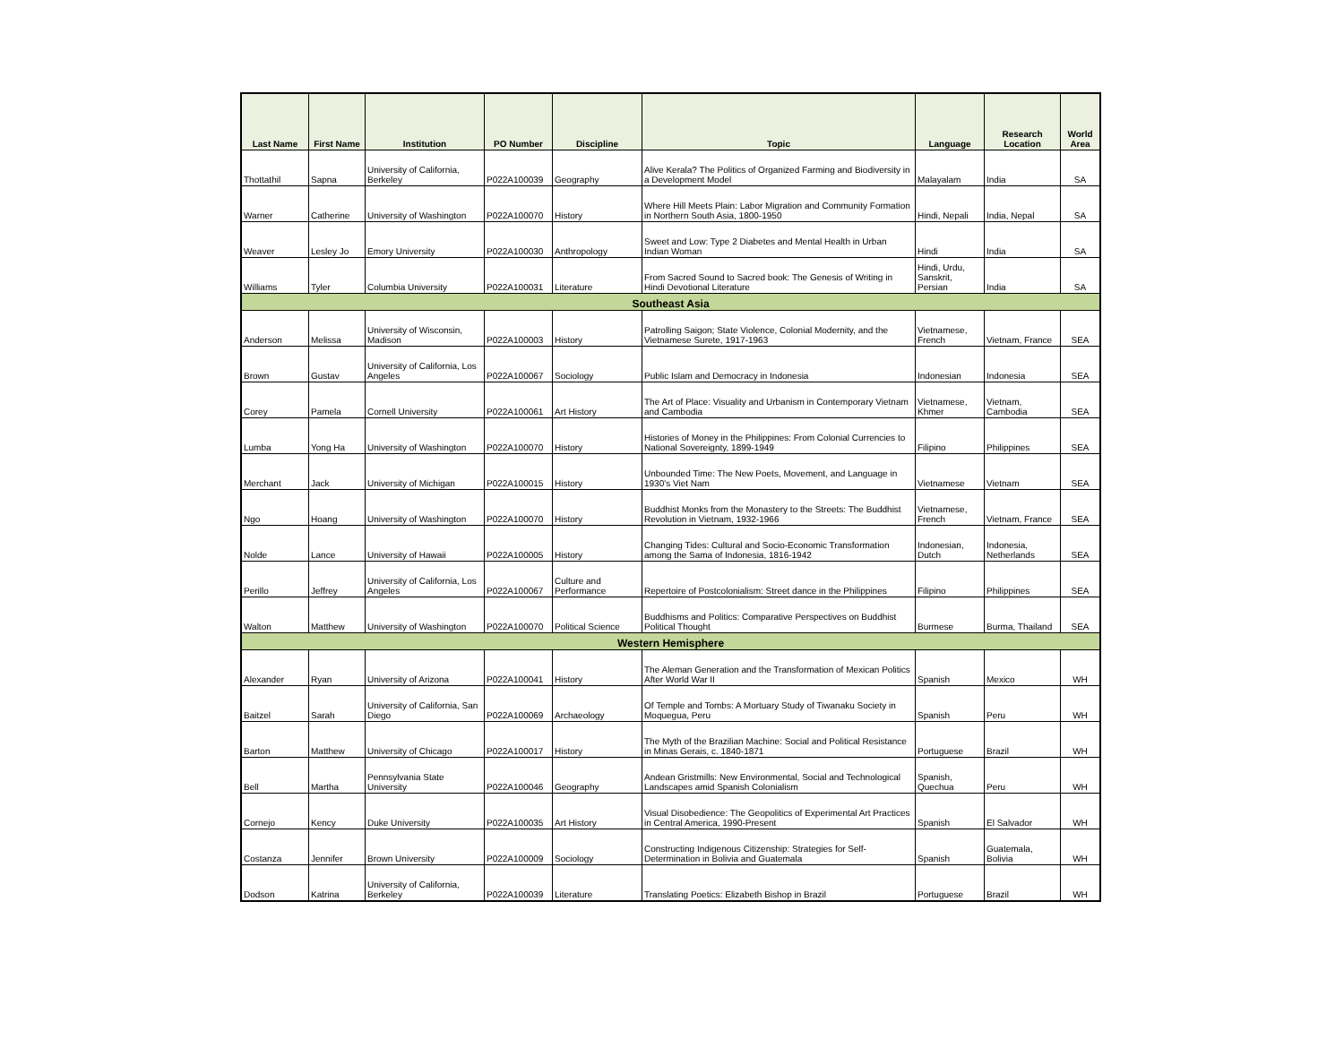| Last Name | First Name | Institution | PO Number | Discipline | Topic | Language | Research Location | World Area |
| --- | --- | --- | --- | --- | --- | --- | --- | --- |
| Thottathil | Sapna | University of California, Berkeley | P022A100039 | Geography | Alive Kerala? The Politics of Organized Farming and Biodiversity in a Development Model | Malayalam | India | SA |
| Warner | Catherine | University of Washington | P022A100070 | History | Where Hill Meets Plain: Labor Migration and Community Formation in Northern South Asia, 1800-1950 | Hindi, Nepali | India, Nepal | SA |
| Weaver | Lesley Jo | Emory University | P022A100030 | Anthropology | Sweet and Low: Type 2 Diabetes and Mental Health in Urban Indian Woman | Hindi | India | SA |
| Williams | Tyler | Columbia University | P022A100031 | Literature | From Sacred Sound to Sacred book: The Genesis of Writing in Hindi Devotional Literature | Hindi, Urdu, Sanskrit, Persian | India | SA |
| Southeast Asia | | | | | | | | |
| Anderson | Melissa | University of Wisconsin, Madison | P022A100003 | History | Patrolling Saigon; State Violence, Colonial Modernity, and the Vietnamese Surete, 1917-1963 | Vietnamese, French | Vietnam, France | SEA |
| Brown | Gustav | University of California, Los Angeles | P022A100067 | Sociology | Public Islam and Democracy in Indonesia | Indonesian | Indonesia | SEA |
| Corey | Pamela | Cornell University | P022A100061 | Art History | The Art of Place: Visuality and Urbanism in Contemporary Vietnam and Cambodia | Vietnamese, Khmer | Vietnam, Cambodia | SEA |
| Lumba | Yong Ha | University of Washington | P022A100070 | History | Histories of Money in the Philippines: From Colonial Currencies to National Sovereignty, 1899-1949 | Filipino | Philippines | SEA |
| Merchant | Jack | University of Michigan | P022A100015 | History | Unbounded Time: The New Poets, Movement, and Language in 1930's Viet Nam | Vietnamese | Vietnam | SEA |
| Ngo | Hoang | University of Washington | P022A100070 | History | Buddhist Monks from the Monastery to the Streets: The Buddhist Revolution in Vietnam, 1932-1966 | Vietnamese, French | Vietnam, France | SEA |
| Nolde | Lance | University of Hawaii | P022A100005 | History | Changing Tides: Cultural and Socio-Economic Transformation among the Sama of Indonesia, 1816-1942 | Indonesian, Dutch | Indonesia, Netherlands | SEA |
| Perillo | Jeffrey | University of California, Los Angeles | P022A100067 | Culture and Performance | Repertoire of Postcolonialism: Street dance in the Philippines | Filipino | Philippines | SEA |
| Walton | Matthew | University of Washington | P022A100070 | Political Science | Buddhisms and Politics: Comparative Perspectives on Buddhist Political Thought | Burmese | Burma, Thailand | SEA |
| Western Hemisphere | | | | | | | | |
| Alexander | Ryan | University of Arizona | P022A100041 | History | The Aleman Generation and the Transformation of Mexican Politics After World War II | Spanish | Mexico | WH |
| Baitzel | Sarah | University of California, San Diego | P022A100069 | Archaeology | Of Temple and Tombs: A Mortuary Study of Tiwanaku Society in Moquegua, Peru | Spanish | Peru | WH |
| Barton | Matthew | University of Chicago | P022A100017 | History | The Myth of the Brazilian Machine: Social and Political Resistance in Minas Gerais, c. 1840-1871 | Portuguese | Brazil | WH |
| Bell | Martha | Pennsylvania State University | P022A100046 | Geography | Andean Gristmills: New Environmental, Social and Technological Landscapes amid Spanish Colonialism | Spanish, Quechua | Peru | WH |
| Cornejo | Kency | Duke University | P022A100035 | Art History | Visual Disobedience: The Geopolitics of Experimental Art Practices in Central America, 1990-Present | Spanish | El Salvador | WH |
| Costanza | Jennifer | Brown University | P022A100009 | Sociology | Constructing Indigenous Citizenship: Strategies for Self-Determination in Bolivia and Guatemala | Spanish | Guatemala, Bolivia | WH |
| Dodson | Katrina | University of California, Berkeley | P022A100039 | Literature | Translating Poetics: Elizabeth Bishop in Brazil | Portuguese | Brazil | WH |